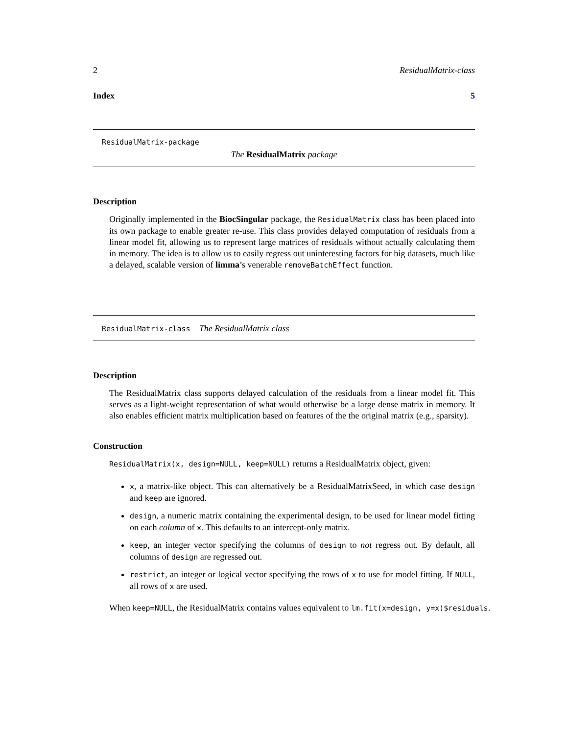2 ResidualMatrix-class
Index 5
ResidualMatrix-package
The ResidualMatrix package
Description
Originally implemented in the BiocSingular package, the ResidualMatrix class has been placed into its own package to enable greater re-use. This class provides delayed computation of residuals from a linear model fit, allowing us to represent large matrices of residuals without actually calculating them in memory. The idea is to allow us to easily regress out uninteresting factors for big datasets, much like a delayed, scalable version of limma’s venerable removeBatchEffect function.
ResidualMatrix-class The ResidualMatrix class
Description
The ResidualMatrix class supports delayed calculation of the residuals from a linear model fit. This serves as a light-weight representation of what would otherwise be a large dense matrix in memory. It also enables efficient matrix multiplication based on features of the the original matrix (e.g., sparsity).
Construction
ResidualMatrix(x, design=NULL, keep=NULL) returns a ResidualMatrix object, given:
x, a matrix-like object. This can alternatively be a ResidualMatrixSeed, in which case design and keep are ignored.
design, a numeric matrix containing the experimental design, to be used for linear model fitting on each column of x. This defaults to an intercept-only matrix.
keep, an integer vector specifying the columns of design to not regress out. By default, all columns of design are regressed out.
restrict, an integer or logical vector specifying the rows of x to use for model fitting. If NULL, all rows of x are used.
When keep=NULL, the ResidualMatrix contains values equivalent to lm.fit(x=design, y=x)$residuals.